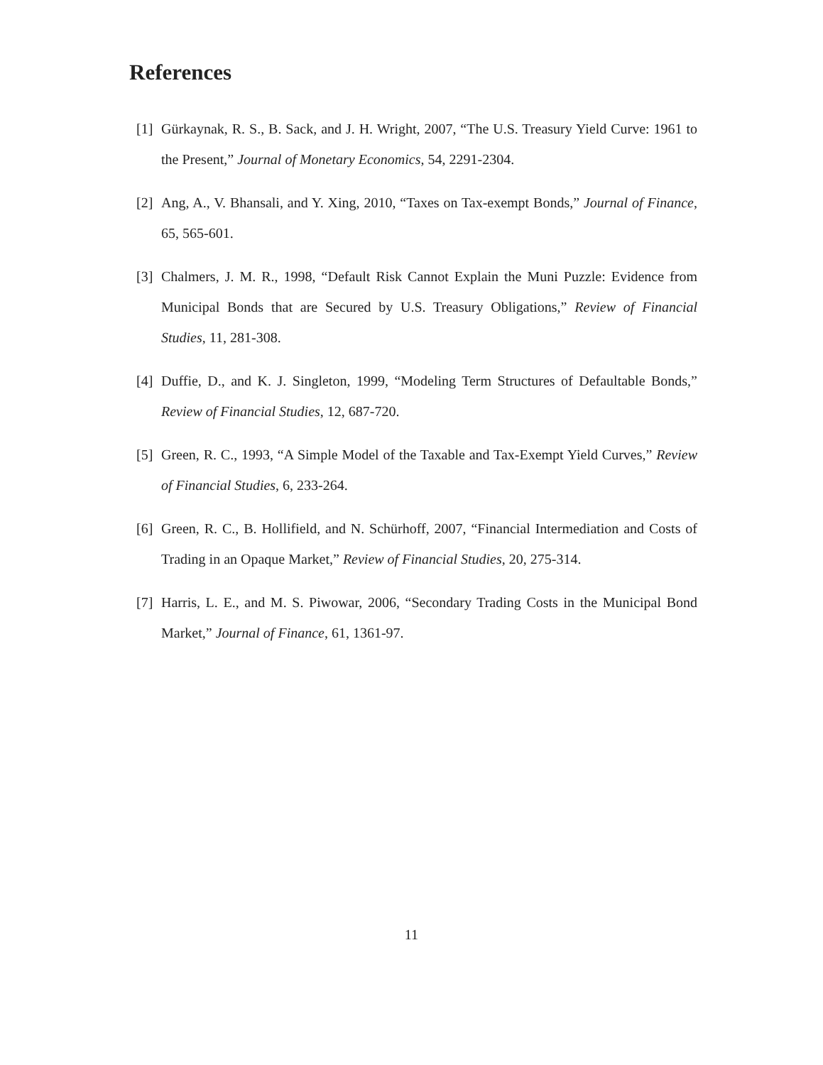References
[1] Gürkaynak, R. S., B. Sack, and J. H. Wright, 2007, “The U.S. Treasury Yield Curve: 1961 to the Present,” Journal of Monetary Economics, 54, 2291-2304.
[2] Ang, A., V. Bhansali, and Y. Xing, 2010, “Taxes on Tax-exempt Bonds,” Journal of Finance, 65, 565-601.
[3] Chalmers, J. M. R., 1998, “Default Risk Cannot Explain the Muni Puzzle: Evidence from Municipal Bonds that are Secured by U.S. Treasury Obligations,” Review of Financial Studies, 11, 281-308.
[4] Duffie, D., and K. J. Singleton, 1999, “Modeling Term Structures of Defaultable Bonds,” Review of Financial Studies, 12, 687-720.
[5] Green, R. C., 1993, “A Simple Model of the Taxable and Tax-Exempt Yield Curves,” Review of Financial Studies, 6, 233-264.
[6] Green, R. C., B. Hollifield, and N. Schürhoff, 2007, “Financial Intermediation and Costs of Trading in an Opaque Market,” Review of Financial Studies, 20, 275-314.
[7] Harris, L. E., and M. S. Piwowar, 2006, “Secondary Trading Costs in the Municipal Bond Market,” Journal of Finance, 61, 1361-97.
11